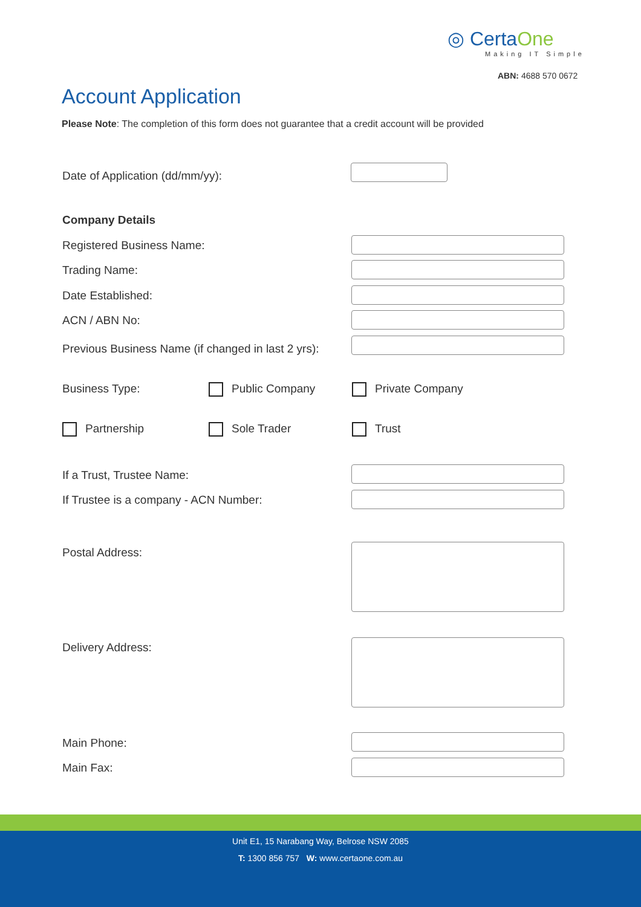◎ CertaOne
Making IT Simple
ABN: 4688 570 0672
Account Application
Please Note: The completion of this form does not guarantee that a credit account will be provided
Date of Application (dd/mm/yy):
Company Details
Registered Business Name:
Trading Name:
Date Established:
ACN / ABN No:
Previous Business Name (if changed in last 2 yrs):
Business Type: Public Company Private Company
Partnership Sole Trader Trust
If a Trust, Trustee Name:
If Trustee is a company - ACN Number:
Postal Address:
Delivery Address:
Main Phone:
Main Fax:
Unit E1, 15 Narabang Way, Belrose NSW 2085
T: 1300 856 757 W: www.certaone.com.au